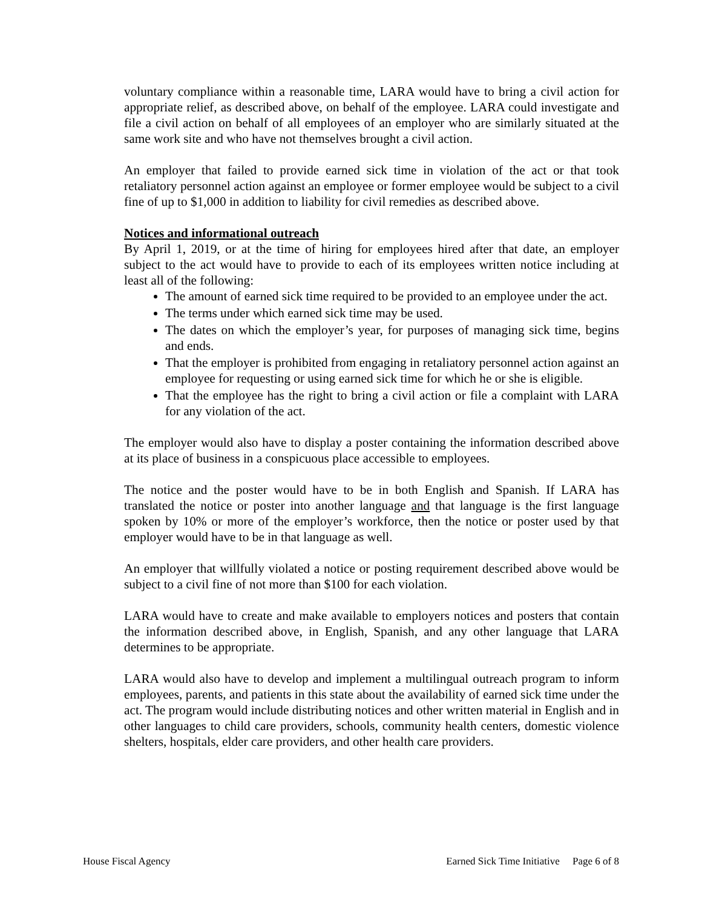voluntary compliance within a reasonable time, LARA would have to bring a civil action for appropriate relief, as described above, on behalf of the employee. LARA could investigate and file a civil action on behalf of all employees of an employer who are similarly situated at the same work site and who have not themselves brought a civil action.
An employer that failed to provide earned sick time in violation of the act or that took retaliatory personnel action against an employee or former employee would be subject to a civil fine of up to $1,000 in addition to liability for civil remedies as described above.
Notices and informational outreach
By April 1, 2019, or at the time of hiring for employees hired after that date, an employer subject to the act would have to provide to each of its employees written notice including at least all of the following:
The amount of earned sick time required to be provided to an employee under the act.
The terms under which earned sick time may be used.
The dates on which the employer’s year, for purposes of managing sick time, begins and ends.
That the employer is prohibited from engaging in retaliatory personnel action against an employee for requesting or using earned sick time for which he or she is eligible.
That the employee has the right to bring a civil action or file a complaint with LARA for any violation of the act.
The employer would also have to display a poster containing the information described above at its place of business in a conspicuous place accessible to employees.
The notice and the poster would have to be in both English and Spanish. If LARA has translated the notice or poster into another language and that language is the first language spoken by 10% or more of the employer’s workforce, then the notice or poster used by that employer would have to be in that language as well.
An employer that willfully violated a notice or posting requirement described above would be subject to a civil fine of not more than $100 for each violation.
LARA would have to create and make available to employers notices and posters that contain the information described above, in English, Spanish, and any other language that LARA determines to be appropriate.
LARA would also have to develop and implement a multilingual outreach program to inform employees, parents, and patients in this state about the availability of earned sick time under the act. The program would include distributing notices and other written material in English and in other languages to child care providers, schools, community health centers, domestic violence shelters, hospitals, elder care providers, and other health care providers.
House Fiscal Agency Earned Sick Time Initiative Page 6 of 8